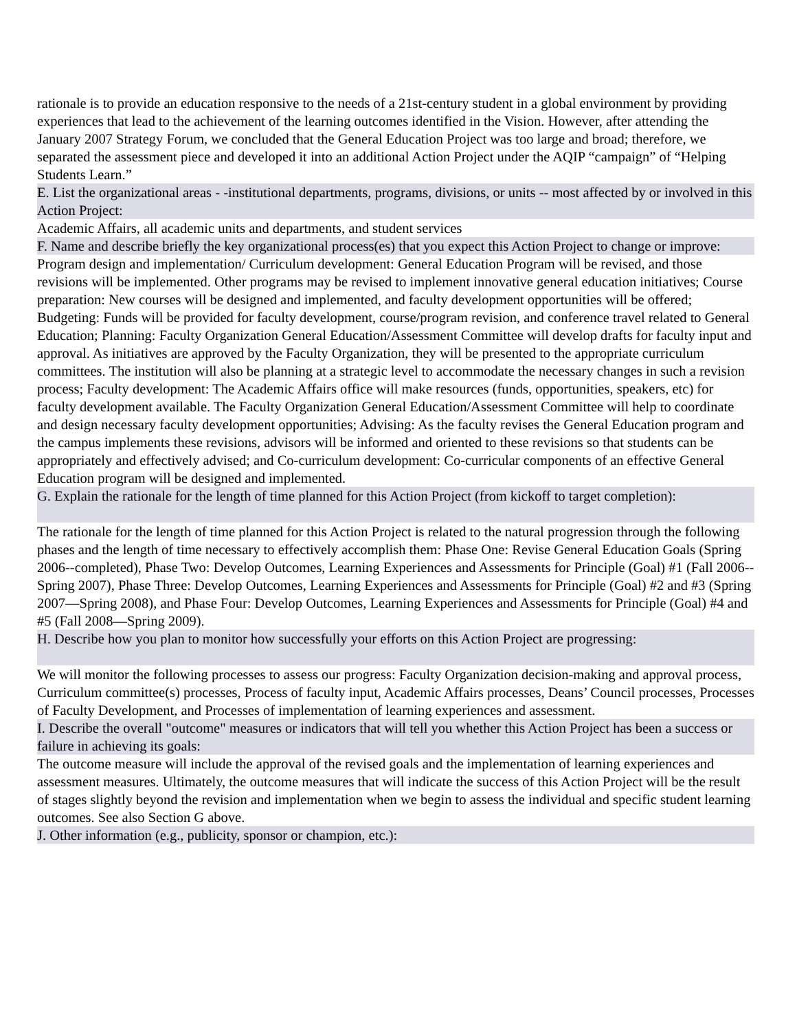rationale is to provide an education responsive to the needs of a 21st-century student in a global environment by providing experiences that lead to the achievement of the learning outcomes identified in the Vision. However, after attending the January 2007 Strategy Forum, we concluded that the General Education Project was too large and broad; therefore, we separated the assessment piece and developed it into an additional Action Project under the AQIP “campaign” of “Helping Students Learn.”
E. List the organizational areas - -institutional departments, programs, divisions, or units -- most affected by or involved in this Action Project:
Academic Affairs, all academic units and departments, and student services
F. Name and describe briefly the key organizational process(es) that you expect this Action Project to change or improve:
Program design and implementation/ Curriculum development: General Education Program will be revised, and those revisions will be implemented. Other programs may be revised to implement innovative general education initiatives; Course preparation: New courses will be designed and implemented, and faculty development opportunities will be offered; Budgeting: Funds will be provided for faculty development, course/program revision, and conference travel related to General Education; Planning: Faculty Organization General Education/Assessment Committee will develop drafts for faculty input and approval. As initiatives are approved by the Faculty Organization, they will be presented to the appropriate curriculum committees. The institution will also be planning at a strategic level to accommodate the necessary changes in such a revision process; Faculty development: The Academic Affairs office will make resources (funds, opportunities, speakers, etc) for faculty development available. The Faculty Organization General Education/Assessment Committee will help to coordinate and design necessary faculty development opportunities; Advising: As the faculty revises the General Education program and the campus implements these revisions, advisors will be informed and oriented to these revisions so that students can be appropriately and effectively advised; and Co-curriculum development: Co-curricular components of an effective General Education program will be designed and implemented.
G. Explain the rationale for the length of time planned for this Action Project (from kickoff to target completion):
The rationale for the length of time planned for this Action Project is related to the natural progression through the following phases and the length of time necessary to effectively accomplish them: Phase One: Revise General Education Goals (Spring 2006--completed), Phase Two: Develop Outcomes, Learning Experiences and Assessments for Principle (Goal) #1 (Fall 2006--Spring 2007), Phase Three: Develop Outcomes, Learning Experiences and Assessments for Principle (Goal) #2 and #3 (Spring 2007—Spring 2008), and Phase Four: Develop Outcomes, Learning Experiences and Assessments for Principle (Goal) #4 and #5 (Fall 2008—Spring 2009).
H. Describe how you plan to monitor how successfully your efforts on this Action Project are progressing:
We will monitor the following processes to assess our progress: Faculty Organization decision-making and approval process, Curriculum committee(s) processes, Process of faculty input, Academic Affairs processes, Deans’ Council processes, Processes of Faculty Development, and Processes of implementation of learning experiences and assessment.
I. Describe the overall "outcome" measures or indicators that will tell you whether this Action Project has been a success or failure in achieving its goals:
The outcome measure will include the approval of the revised goals and the implementation of learning experiences and assessment measures. Ultimately, the outcome measures that will indicate the success of this Action Project will be the result of stages slightly beyond the revision and implementation when we begin to assess the individual and specific student learning outcomes. See also Section G above.
J. Other information (e.g., publicity, sponsor or champion, etc.):